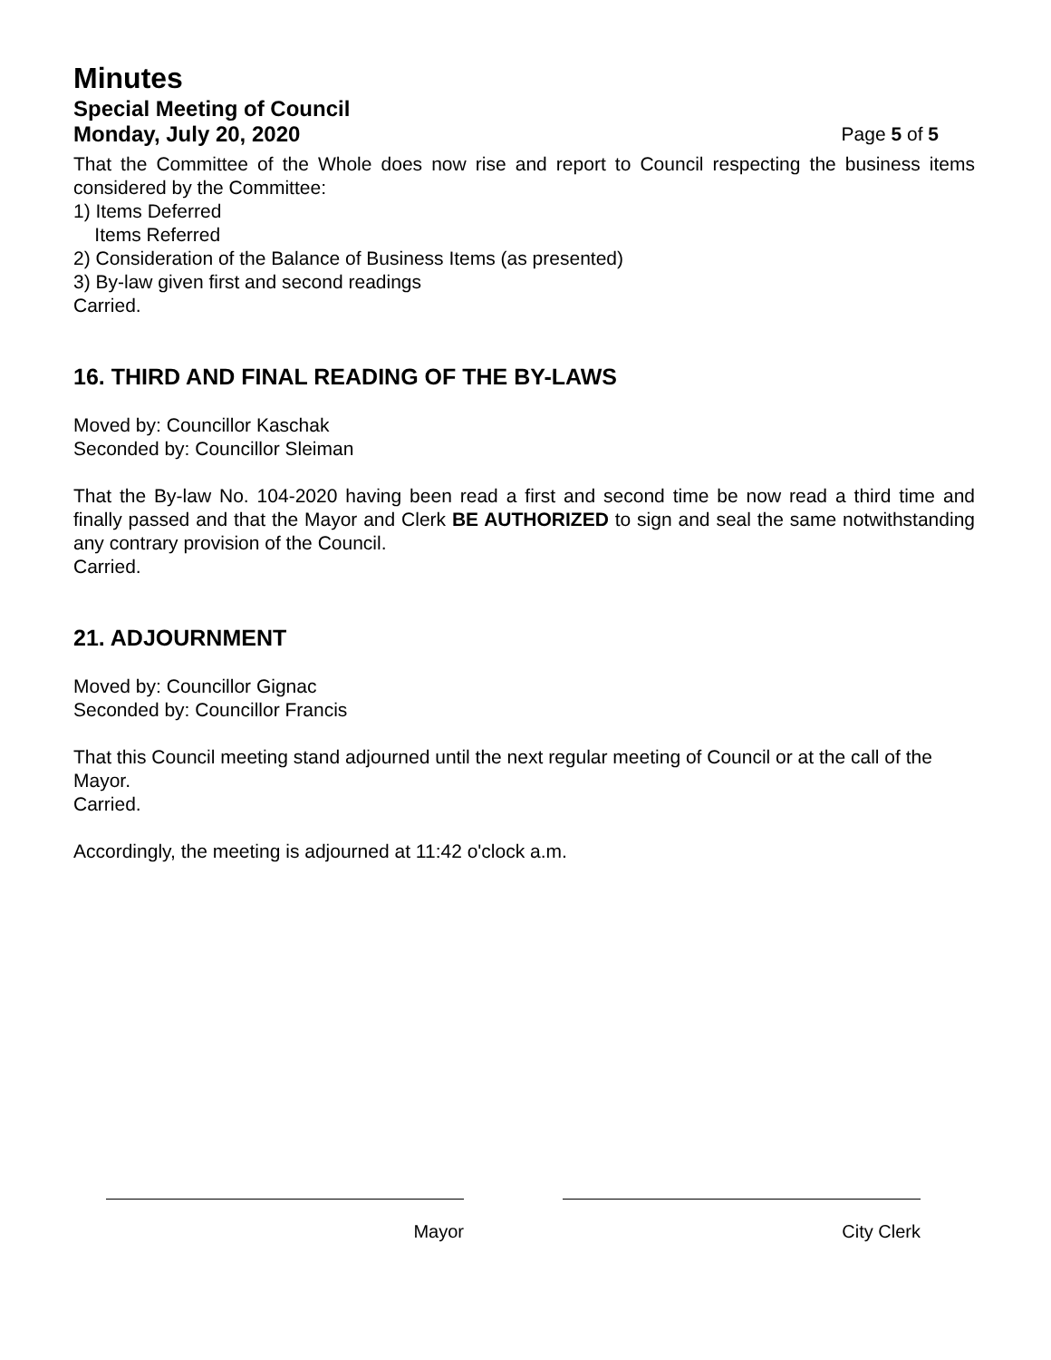Minutes
Special Meeting of Council
Monday, July 20, 2020 Page 5 of 5
That the Committee of the Whole does now rise and report to Council respecting the business items considered by the Committee:
1) Items Deferred
Items Referred
2) Consideration of the Balance of Business Items (as presented)
3) By-law given first and second readings
Carried.
16. THIRD AND FINAL READING OF THE BY-LAWS
Moved by: Councillor Kaschak
Seconded by: Councillor Sleiman
That the By-law No. 104-2020 having been read a first and second time be now read a third time and finally passed and that the Mayor and Clerk BE AUTHORIZED to sign and seal the same notwithstanding any contrary provision of the Council.
Carried.
21. ADJOURNMENT
Moved by: Councillor Gignac
Seconded by: Councillor Francis
That this Council meeting stand adjourned until the next regular meeting of Council or at the call of the Mayor.
Carried.
Accordingly, the meeting is adjourned at 11:42 o'clock a.m.
Mayor City Clerk